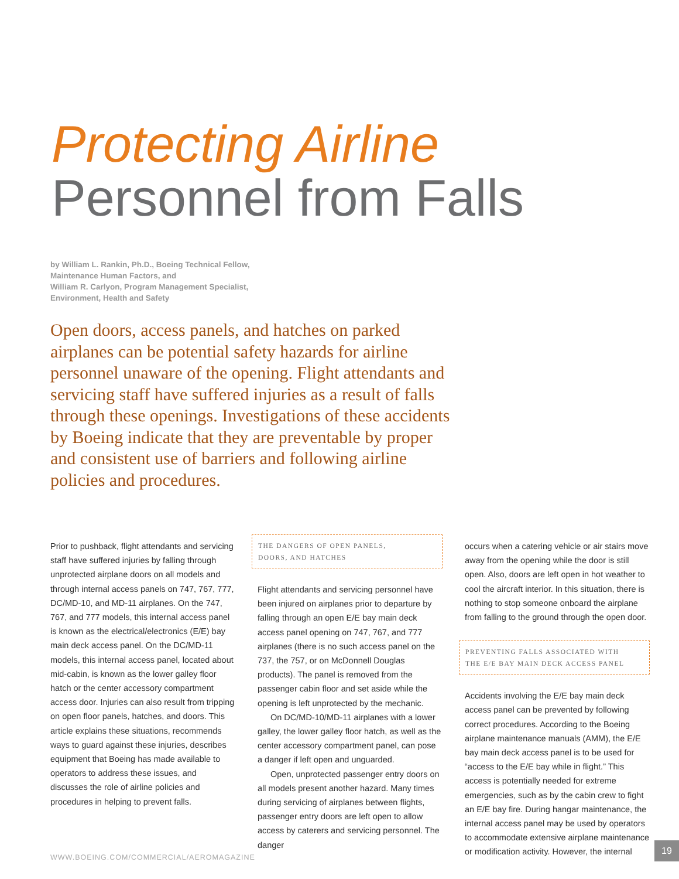Protecting Airline
Personnel from Falls
by William L. Rankin, Ph.D., Boeing Technical Fellow,
Maintenance Human Factors, and
William R. Carlyon, Program Management Specialist,
Environment, Health and Safety
Open doors, access panels, and hatches on parked airplanes can be potential safety hazards for airline personnel unaware of the opening. Flight attendants and servicing staff have suffered injuries as a result of falls through these openings. Investigations of these accidents by Boeing indicate that they are preventable by proper and consistent use of barriers and following airline policies and procedures.
Prior to pushback, flight attendants and servicing staff have suffered injuries by falling through unprotected airplane doors on all models and through internal access panels on 747, 767, 777, DC/MD-10, and MD-11 airplanes. On the 747, 767, and 777 models, this internal access panel is known as the electrical/electronics (E/E) bay main deck access panel. On the DC/MD-11 models, this internal access panel, located about mid-cabin, is known as the lower galley floor hatch or the center accessory compartment access door. Injuries can also result from tripping on open floor panels, hatches, and doors. This article explains these situations, recommends ways to guard against these injuries, describes equipment that Boeing has made available to operators to address these issues, and discusses the role of airline policies and procedures in helping to prevent falls.
THE DANGERS OF OPEN PANELS,
DOORS, AND HATCHES
Flight attendants and servicing personnel have been injured on airplanes prior to departure by falling through an open E/E bay main deck access panel opening on 747, 767, and 777 airplanes (there is no such access panel on the 737, the 757, or on McDonnell Douglas products). The panel is removed from the passenger cabin floor and set aside while the opening is left unprotected by the mechanic.
On DC/MD-10/MD-11 airplanes with a lower galley, the lower galley floor hatch, as well as the center accessory compartment panel, can pose a danger if left open and unguarded.
Open, unprotected passenger entry doors on all models present another hazard. Many times during servicing of airplanes between flights, passenger entry doors are left open to allow access by caterers and servicing personnel. The danger
occurs when a catering vehicle or air stairs move away from the opening while the door is still open. Also, doors are left open in hot weather to cool the aircraft interior. In this situation, there is nothing to stop someone onboard the airplane from falling to the ground through the open door.
PREVENTING FALLS ASSOCIATED WITH
THE E/E BAY MAIN DECK ACCESS PANEL
Accidents involving the E/E bay main deck access panel can be prevented by following correct procedures. According to the Boeing airplane maintenance manuals (AMM), the E/E bay main deck access panel is to be used for “access to the E/E bay while in flight.” This access is potentially needed for extreme emergencies, such as by the cabin crew to fight an E/E bay fire. During hangar maintenance, the internal access panel may be used by operators to accommodate extensive airplane maintenance or modification activity. However, the internal
WWW.BOEING.COM/COMMERCIAL/AEROMAGAZINE
19